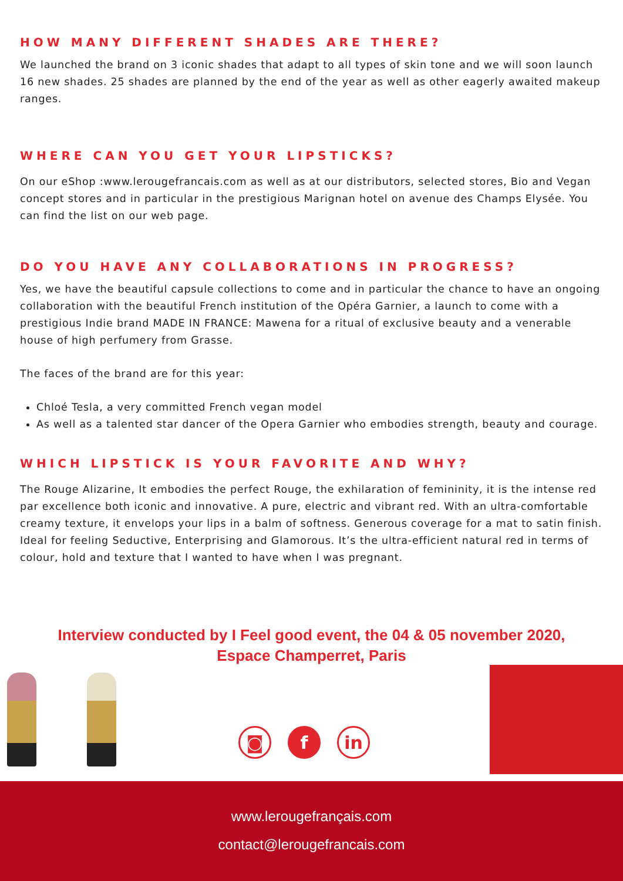HOW MANY DIFFERENT SHADES ARE THERE?
We launched the brand on 3 iconic shades that adapt to all types of skin tone and we will soon launch 16 new shades. 25 shades are planned by the end of the year as well as other eagerly awaited makeup ranges.
WHERE CAN YOU GET YOUR LIPSTICKS?
On our eShop :www.lerougefrancais.com as well as at our distributors, selected stores, Bio and Vegan concept stores and in particular in the prestigious Marignan hotel on avenue des Champs Elysée. You can find the list on our web page.
DO YOU HAVE ANY COLLABORATIONS IN PROGRESS?
Yes, we have the beautiful capsule collections to come and in particular the chance to have an ongoing collaboration with the beautiful French institution of the Opéra Garnier, a launch to come with a prestigious Indie brand MADE IN FRANCE: Mawena for a ritual of exclusive beauty and a venerable house of high perfumery from Grasse.
The faces of the brand are for this year:
Chloé Tesla, a very committed French vegan model
As well as a talented star dancer of the Opera Garnier who embodies strength, beauty and courage.
WHICH LIPSTICK IS YOUR FAVORITE AND WHY?
The Rouge Alizarine, It embodies the perfect Rouge, the exhilaration of femininity, it is the intense red par excellence both iconic and innovative. A pure, electric and vibrant red. With an ultra-comfortable creamy texture, it envelops your lips in a balm of softness. Generous coverage for a mat to satin finish. Ideal for feeling Seductive, Enterprising and Glamorous. It’s the ultra-efficient natural red in terms of colour, hold and texture that I wanted to have when I was pregnant.
Interview conducted by I Feel good event, the 04 & 05 november 2020,
Espace Champerret, Paris
◙ f in
www.lerougefrançais.com
contact@lerougefrancais.com